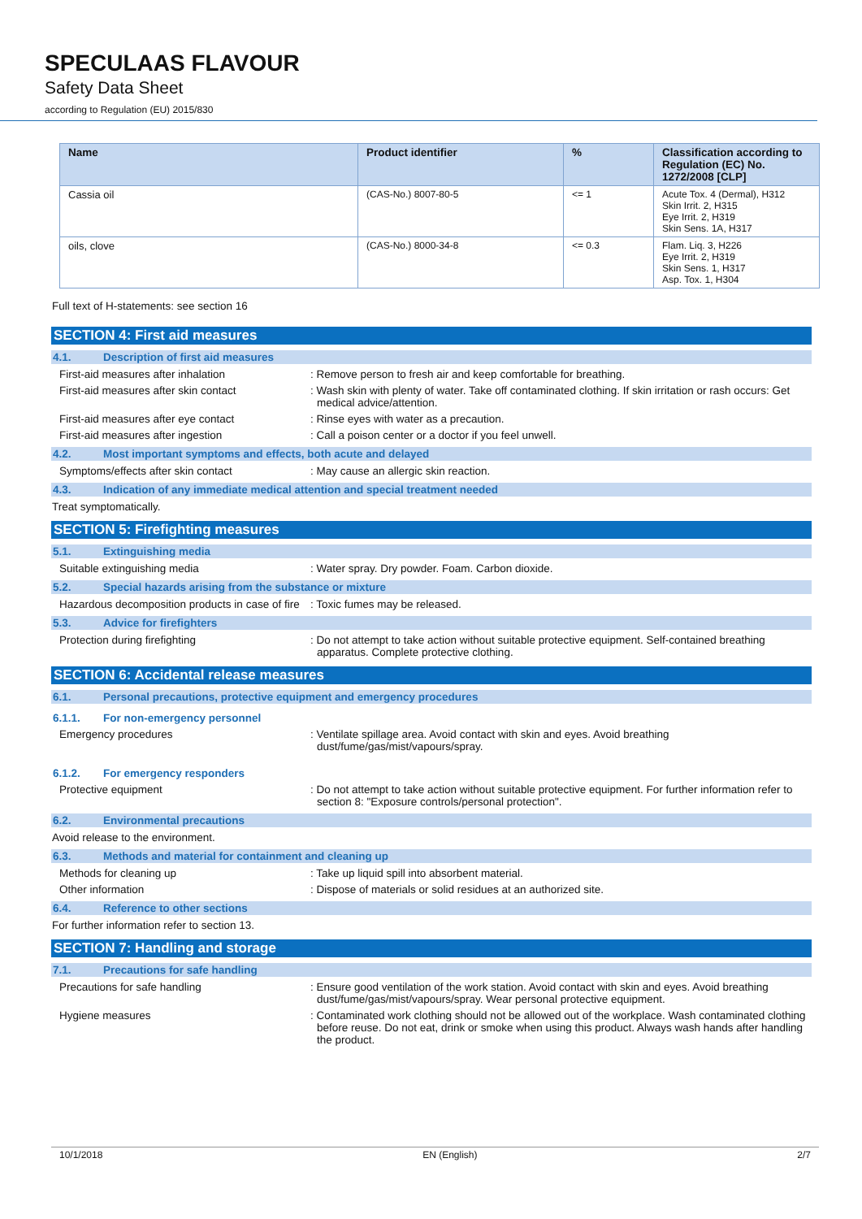SPECULAAS FLAVOUR
Safety Data Sheet
according to Regulation (EU) 2015/830
| Name | Product identifier | % | Classification according to Regulation (EC) No. 1272/2008 [CLP] |
| --- | --- | --- | --- |
| Cassia oil | (CAS-No.) 8007-80-5 | <= 1 | Acute Tox. 4 (Dermal), H312 Skin Irrit. 2, H315 Eye Irrit. 2, H319 Skin Sens. 1A, H317 |
| oils, clove | (CAS-No.) 8000-34-8 | <= 0.3 | Flam. Liq. 3, H226 Eye Irrit. 2, H319 Skin Sens. 1, H317 Asp. Tox. 1, H304 |
Full text of H-statements: see section 16
SECTION 4: First aid measures
4.1. Description of first aid measures
First-aid measures after inhalation : Remove person to fresh air and keep comfortable for breathing.
First-aid measures after skin contact : Wash skin with plenty of water. Take off contaminated clothing. If skin irritation or rash occurs: Get medical advice/attention.
First-aid measures after eye contact : Rinse eyes with water as a precaution.
First-aid measures after ingestion : Call a poison center or a doctor if you feel unwell.
4.2. Most important symptoms and effects, both acute and delayed
Symptoms/effects after skin contact : May cause an allergic skin reaction.
4.3. Indication of any immediate medical attention and special treatment needed
Treat symptomatically.
SECTION 5: Firefighting measures
5.1. Extinguishing media
Suitable extinguishing media : Water spray. Dry powder. Foam. Carbon dioxide.
5.2. Special hazards arising from the substance or mixture
Hazardous decomposition products in case of fire
: Toxic fumes may be released.
5.3. Advice for firefighters
Protection during firefighting : Do not attempt to take action without suitable protective equipment. Self-contained breathing apparatus. Complete protective clothing.
SECTION 6: Accidental release measures
6.1. Personal precautions, protective equipment and emergency procedures
6.1.1. For non-emergency personnel
Emergency procedures : Ventilate spillage area. Avoid contact with skin and eyes. Avoid breathing dust/fume/gas/mist/vapours/spray.
6.1.2. For emergency responders
Protective equipment : Do not attempt to take action without suitable protective equipment. For further information refer to section 8: "Exposure controls/personal protection".
6.2. Environmental precautions
Avoid release to the environment.
6.3. Methods and material for containment and cleaning up
Methods for cleaning up : Take up liquid spill into absorbent material.
Other information : Dispose of materials or solid residues at an authorized site.
6.4. Reference to other sections
For further information refer to section 13.
SECTION 7: Handling and storage
7.1. Precautions for safe handling
Precautions for safe handling : Ensure good ventilation of the work station. Avoid contact with skin and eyes. Avoid breathing dust/fume/gas/mist/vapours/spray. Wear personal protective equipment.
Hygiene measures : Contaminated work clothing should not be allowed out of the workplace. Wash contaminated clothing before reuse. Do not eat, drink or smoke when using this product. Always wash hands after handling the product.
10/1/2018 EN (English) 2/7